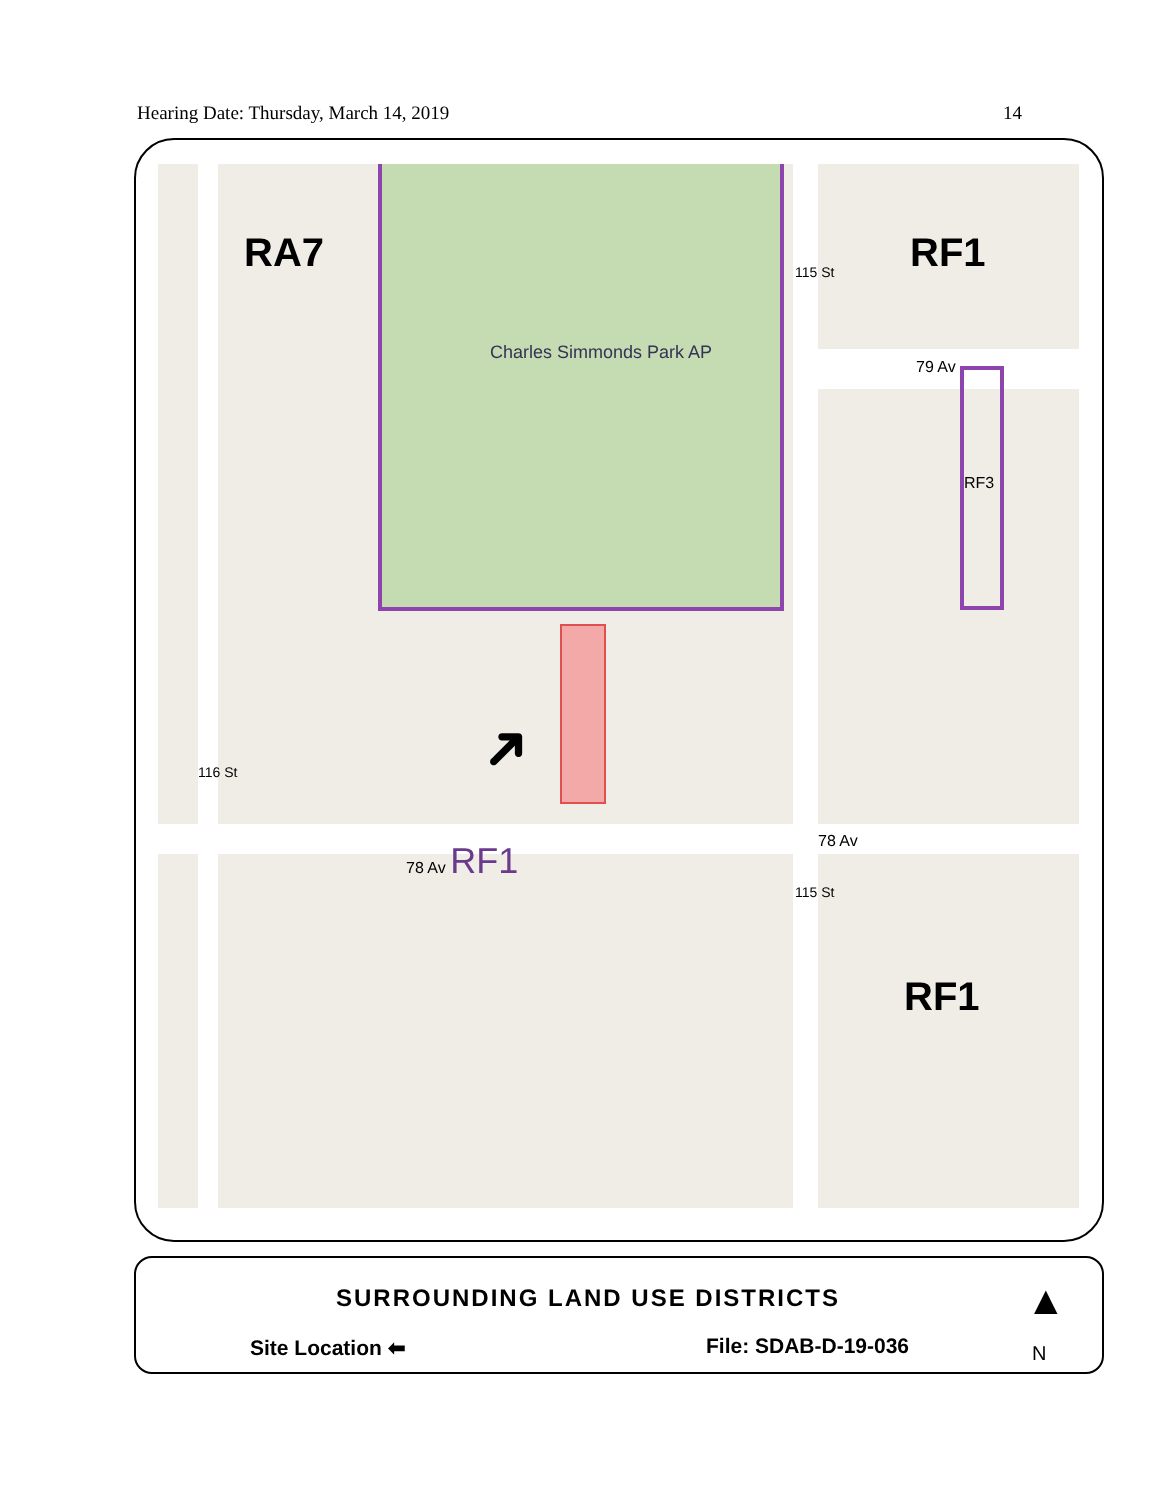Hearing Date: Thursday, March 14, 2019 14
RA7 RF1
Charles Simmonds Park AP
79 Av
RF3
116 St
78 Av RF1 78 Av
115 St
115 St
RF1
➜
SURROUNDING LAND USE DISTRICTS
Site Location ⬅ File: SDAB-D-19-036
▲
N